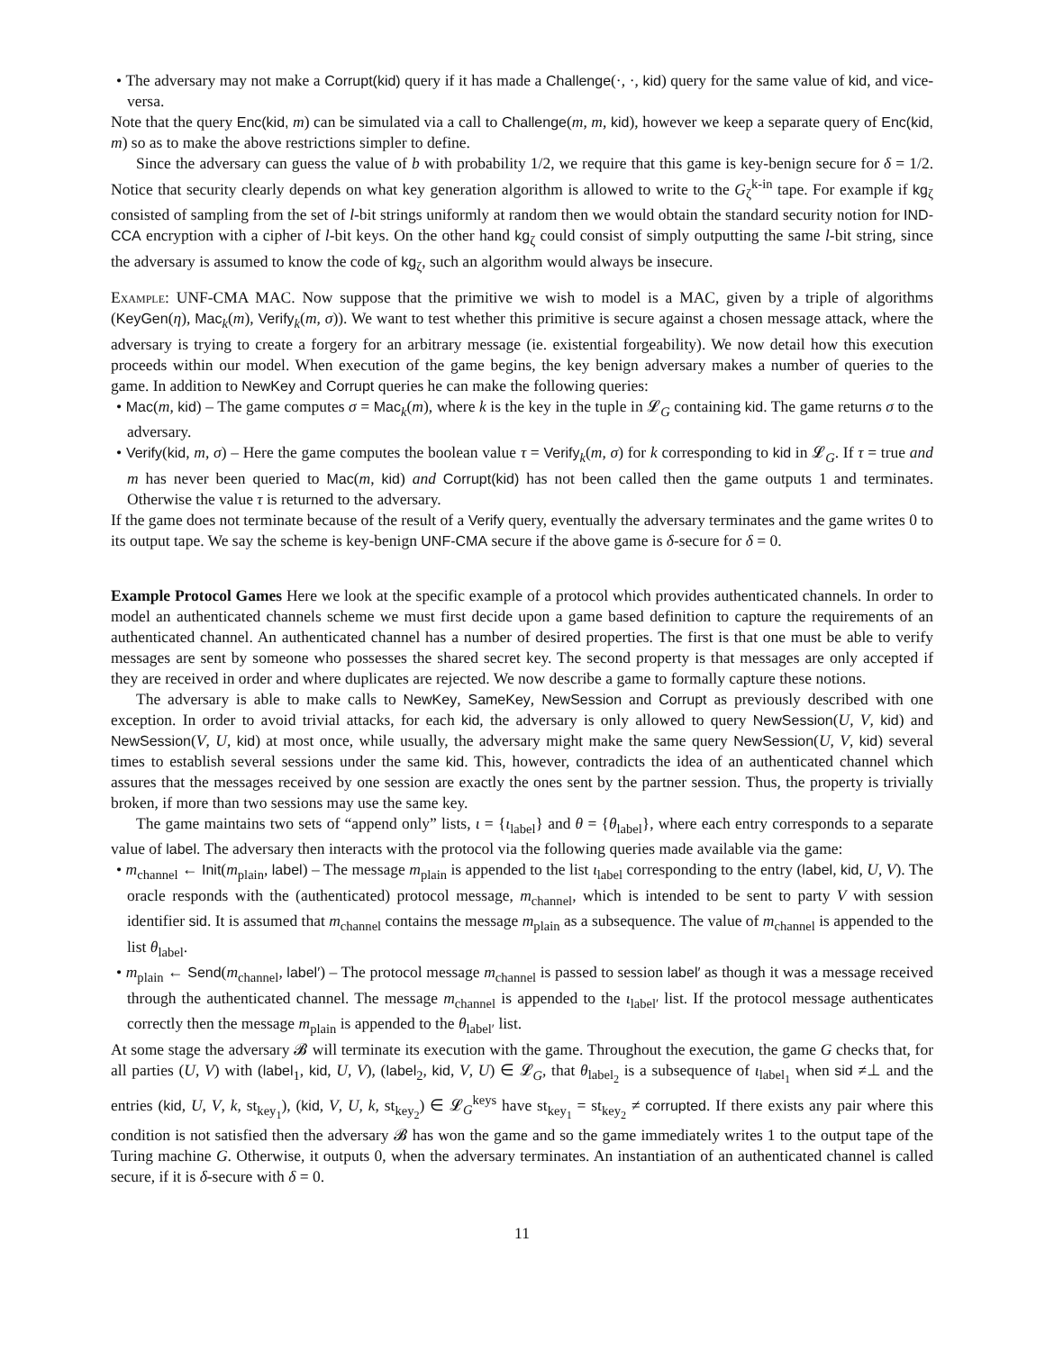• The adversary may not make a Corrupt(kid) query if it has made a Challenge(·, ·, kid) query for the same value of kid, and vice-versa.
Note that the query Enc(kid, m) can be simulated via a call to Challenge(m, m, kid), however we keep a separate query of Enc(kid, m) so as to make the above restrictions simpler to define.
Since the adversary can guess the value of b with probability 1/2, we require that this game is key-benign secure for δ = 1/2. Notice that security clearly depends on what key generation algorithm is allowed to write to the G<sub>ζ</sub><sup>k-in</sup> tape. For example if kg<sub>ζ</sub> consisted of sampling from the set of l-bit strings uniformly at random then we would obtain the standard security notion for IND-CCA encryption with a cipher of l-bit keys. On the other hand kg<sub>ζ</sub> could consist of simply outputting the same l-bit string, since the adversary is assumed to know the code of kg<sub>ζ</sub>, such an algorithm would always be insecure.
Example: UNF-CMA MAC. Now suppose that the primitive we wish to model is a MAC, given by a triple of algorithms (KeyGen(η), Mac<sub>k</sub>(m), Verify<sub>k</sub>(m, σ)). We want to test whether this primitive is secure against a chosen message attack, where the adversary is trying to create a forgery for an arbitrary message (ie. existential forgeability). We now detail how this execution proceeds within our model. When execution of the game begins, the key benign adversary makes a number of queries to the game. In addition to NewKey and Corrupt queries he can make the following queries:
• Mac(m, kid) – The game computes σ = Mac<sub>k</sub>(m), where k is the key in the tuple in 𝓛<sub>G</sub> containing kid. The game returns σ to the adversary.
• Verify(kid, m, σ) – Here the game computes the boolean value τ = Verify<sub>k</sub>(m, σ) for k corresponding to kid in 𝓛<sub>G</sub>. If τ = true and m has never been queried to Mac(m, kid) and Corrupt(kid) has not been called then the game outputs 1 and terminates. Otherwise the value τ is returned to the adversary.
If the game does not terminate because of the result of a Verify query, eventually the adversary terminates and the game writes 0 to its output tape. We say the scheme is key-benign UNF-CMA secure if the above game is δ-secure for δ = 0.
Example Protocol Games Here we look at the specific example of a protocol which provides authenticated channels. In order to model an authenticated channels scheme we must first decide upon a game based definition to capture the requirements of an authenticated channel. An authenticated channel has a number of desired properties. The first is that one must be able to verify messages are sent by someone who possesses the shared secret key. The second property is that messages are only accepted if they are received in order and where duplicates are rejected. We now describe a game to formally capture these notions.
The adversary is able to make calls to NewKey, SameKey, NewSession and Corrupt as previously described with one exception. In order to avoid trivial attacks, for each kid, the adversary is only allowed to query NewSession(U, V, kid) and NewSession(V, U, kid) at most once, while usually, the adversary might make the same query NewSession(U, V, kid) several times to establish several sessions under the same kid. This, however, contradicts the idea of an authenticated channel which assures that the messages received by one session are exactly the ones sent by the partner session. Thus, the property is trivially broken, if more than two sessions may use the same key.
The game maintains two sets of “append only” lists, ι = {ι<sub>label</sub>} and θ = {θ<sub>label</sub>}, where each entry corresponds to a separate value of label. The adversary then interacts with the protocol via the following queries made available via the game:
• m<sub>channel</sub> ← Init(m<sub>plain</sub>, label) – The message m<sub>plain</sub> is appended to the list ι<sub>label</sub> corresponding to the entry (label, kid, U, V). The oracle responds with the (authenticated) protocol message, m<sub>channel</sub>, which is intended to be sent to party V with session identifier sid. It is assumed that m<sub>channel</sub> contains the message m<sub>plain</sub> as a subsequence. The value of m<sub>channel</sub> is appended to the list θ<sub>label</sub>.
• m<sub>plain</sub> ← Send(m<sub>channel</sub>, label′) – The protocol message m<sub>channel</sub> is passed to session label′ as though it was a message received through the authenticated channel. The message m<sub>channel</sub> is appended to the ι<sub>label′</sub> list. If the protocol message authenticates correctly then the message m<sub>plain</sub> is appended to the θ<sub>label′</sub> list.
At some stage the adversary 𝓑 will terminate its execution with the game. Throughout the execution, the game G checks that, for all parties (U, V) with (label<sub>1</sub>, kid, U, V), (label<sub>2</sub>, kid, V, U) ∈ 𝓛<sub>G</sub>, that θ<sub>label<sub>2</sub></sub> is a subsequence of ι<sub>label<sub>1</sub></sub> when sid ≠⊥ and the entries (kid, U, V, k, st<sub>key<sub>1</sub></sub>), (kid, V, U, k, st<sub>key<sub>2</sub></sub>) ∈ 𝓛<sub>G</sub><sup>keys</sup> have st<sub>key<sub>1</sub></sub> = st<sub>key<sub>2</sub></sub> ≠ corrupted. If there exists any pair where this condition is not satisfied then the adversary 𝓑 has won the game and so the game immediately writes 1 to the output tape of the Turing machine G. Otherwise, it outputs 0, when the adversary terminates. An instantiation of an authenticated channel is called secure, if it is δ-secure with δ = 0.
11